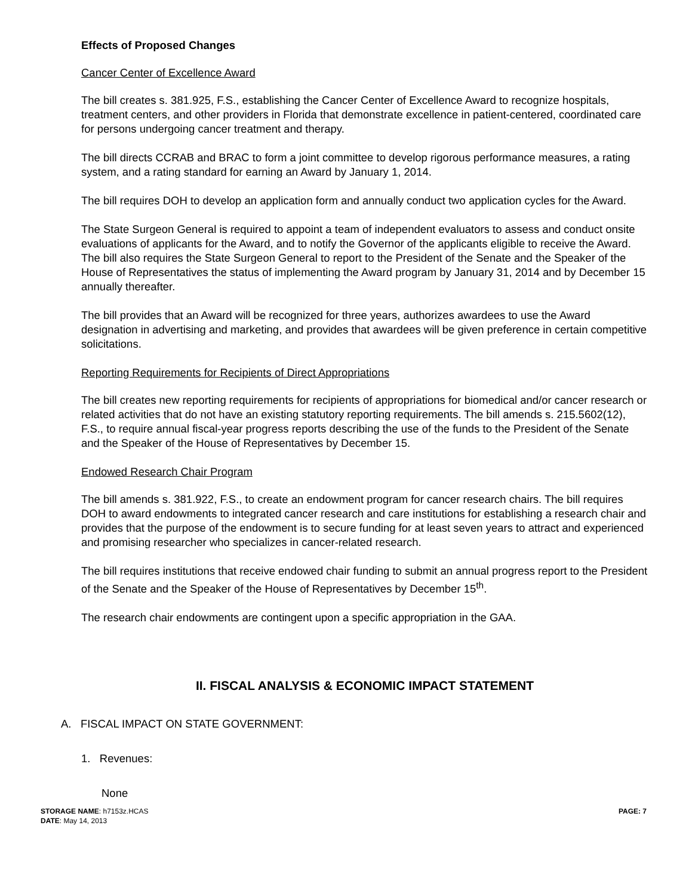Effects of Proposed Changes
Cancer Center of Excellence Award
The bill creates s. 381.925, F.S., establishing the Cancer Center of Excellence Award to recognize hospitals, treatment centers, and other providers in Florida that demonstrate excellence in patient-centered, coordinated care for persons undergoing cancer treatment and therapy.
The bill directs CCRAB and BRAC to form a joint committee to develop rigorous performance measures, a rating system, and a rating standard for earning an Award by January 1, 2014.
The bill requires DOH to develop an application form and annually conduct two application cycles for the Award.
The State Surgeon General is required to appoint a team of independent evaluators to assess and conduct onsite evaluations of applicants for the Award, and to notify the Governor of the applicants eligible to receive the Award. The bill also requires the State Surgeon General to report to the President of the Senate and the Speaker of the House of Representatives the status of implementing the Award program by January 31, 2014 and by December 15 annually thereafter.
The bill provides that an Award will be recognized for three years, authorizes awardees to use the Award designation in advertising and marketing, and provides that awardees will be given preference in certain competitive solicitations.
Reporting Requirements for Recipients of Direct Appropriations
The bill creates new reporting requirements for recipients of appropriations for biomedical and/or cancer research or related activities that do not have an existing statutory reporting requirements. The bill amends s. 215.5602(12), F.S., to require annual fiscal-year progress reports describing the use of the funds to the President of the Senate and the Speaker of the House of Representatives by December 15.
Endowed Research Chair Program
The bill amends s. 381.922, F.S., to create an endowment program for cancer research chairs. The bill requires DOH to award endowments to integrated cancer research and care institutions for establishing a research chair and provides that the purpose of the endowment is to secure funding for at least seven years to attract and experienced and promising researcher who specializes in cancer-related research.
The bill requires institutions that receive endowed chair funding to submit an annual progress report to the President of the Senate and the Speaker of the House of Representatives by December 15<sup>th</sup>.
The research chair endowments are contingent upon a specific appropriation in the GAA.
II. FISCAL ANALYSIS & ECONOMIC IMPACT STATEMENT
A. FISCAL IMPACT ON STATE GOVERNMENT:
1. Revenues:
None
PAGE: 7 STORAGE NAME: h7153z.HCAS
DATE: May 14, 2013